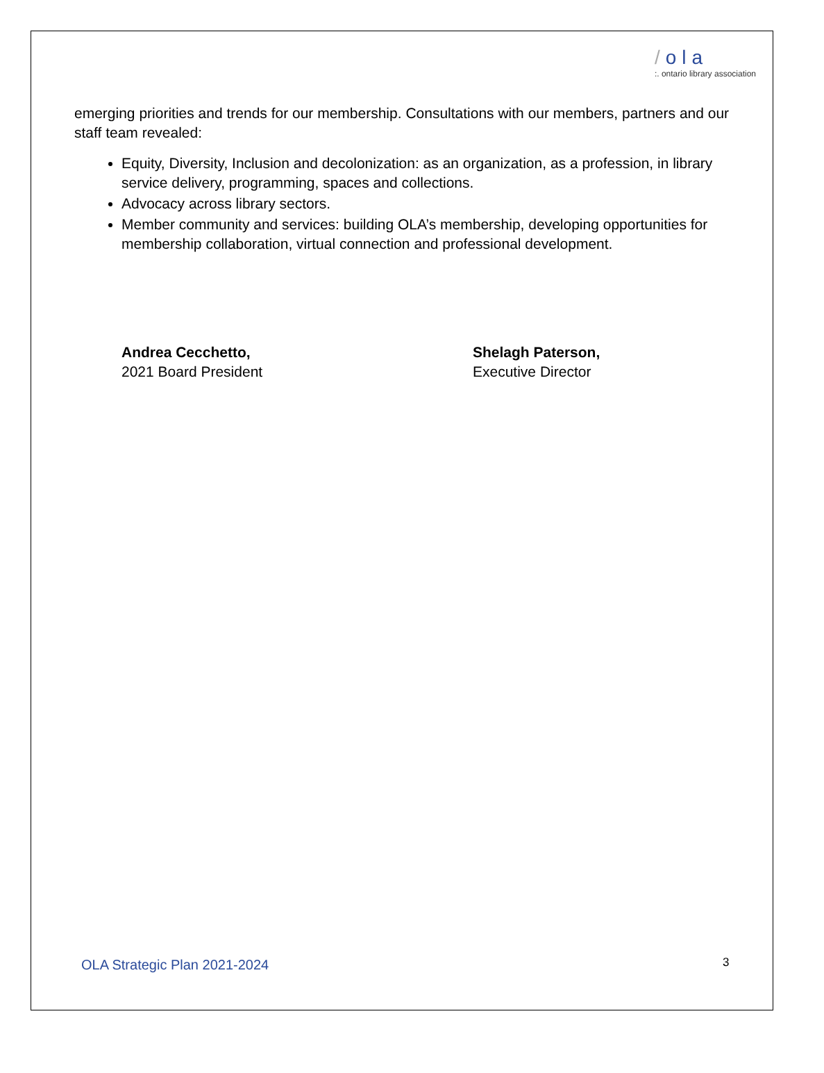/ola
:. ontario library association
emerging priorities and trends for our membership. Consultations with our members, partners and our staff team revealed:
Equity, Diversity, Inclusion and decolonization: as an organization, as a profession, in library service delivery, programming, spaces and collections.
Advocacy across library sectors.
Member community and services: building OLA’s membership, developing opportunities for membership collaboration, virtual connection and professional development.
Andrea Cecchetto,
2021 Board President
Shelagh Paterson,
Executive Director
OLA Strategic Plan 2021-2024 3